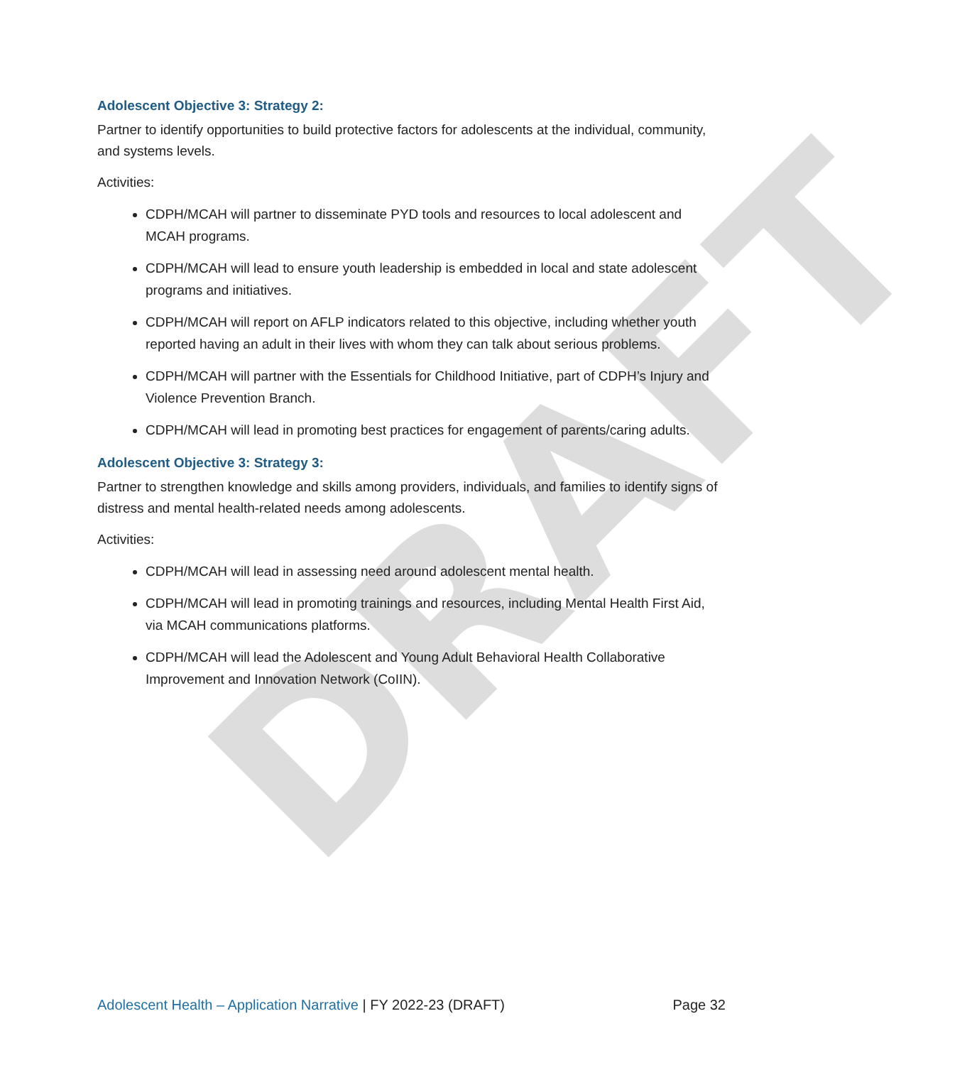DRAFT
Adolescent Objective 3: Strategy 2:
Partner to identify opportunities to build protective factors for adolescents at the individual, community, and systems levels.
Activities:
CDPH/MCAH will partner to disseminate PYD tools and resources to local adolescent and MCAH programs.
CDPH/MCAH will lead to ensure youth leadership is embedded in local and state adolescent programs and initiatives.
CDPH/MCAH will report on AFLP indicators related to this objective, including whether youth reported having an adult in their lives with whom they can talk about serious problems.
CDPH/MCAH will partner with the Essentials for Childhood Initiative, part of CDPH’s Injury and Violence Prevention Branch.
CDPH/MCAH will lead in promoting best practices for engagement of parents/caring adults.
Adolescent Objective 3: Strategy 3:
Partner to strengthen knowledge and skills among providers, individuals, and families to identify signs of distress and mental health-related needs among adolescents.
Activities:
CDPH/MCAH will lead in assessing need around adolescent mental health.
CDPH/MCAH will lead in promoting trainings and resources, including Mental Health First Aid, via MCAH communications platforms.
CDPH/MCAH will lead the Adolescent and Young Adult Behavioral Health Collaborative Improvement and Innovation Network (CoIIN).
Adolescent Health – Application Narrative | FY 2022-23 (DRAFT)
Page 32